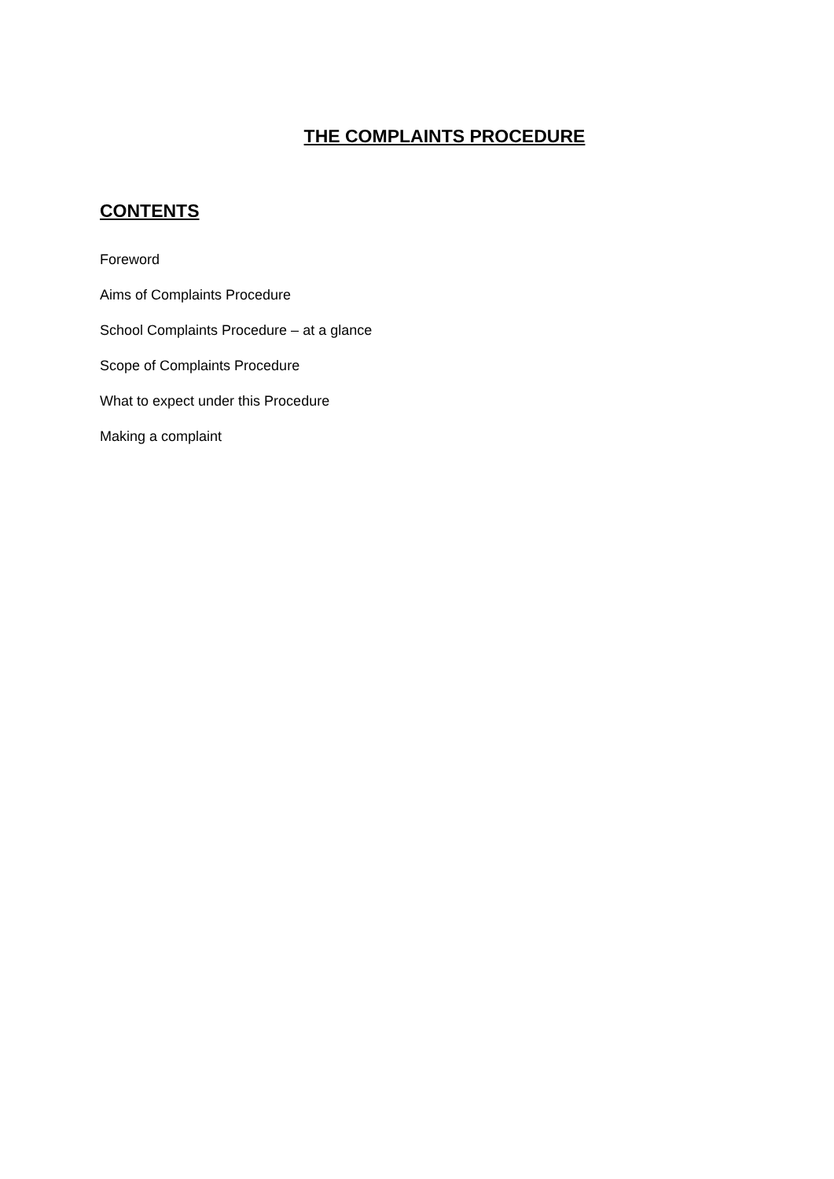THE COMPLAINTS PROCEDURE
CONTENTS
Foreword
Aims of Complaints Procedure
School Complaints Procedure – at a glance
Scope of Complaints Procedure
What to expect under this Procedure
Making a complaint